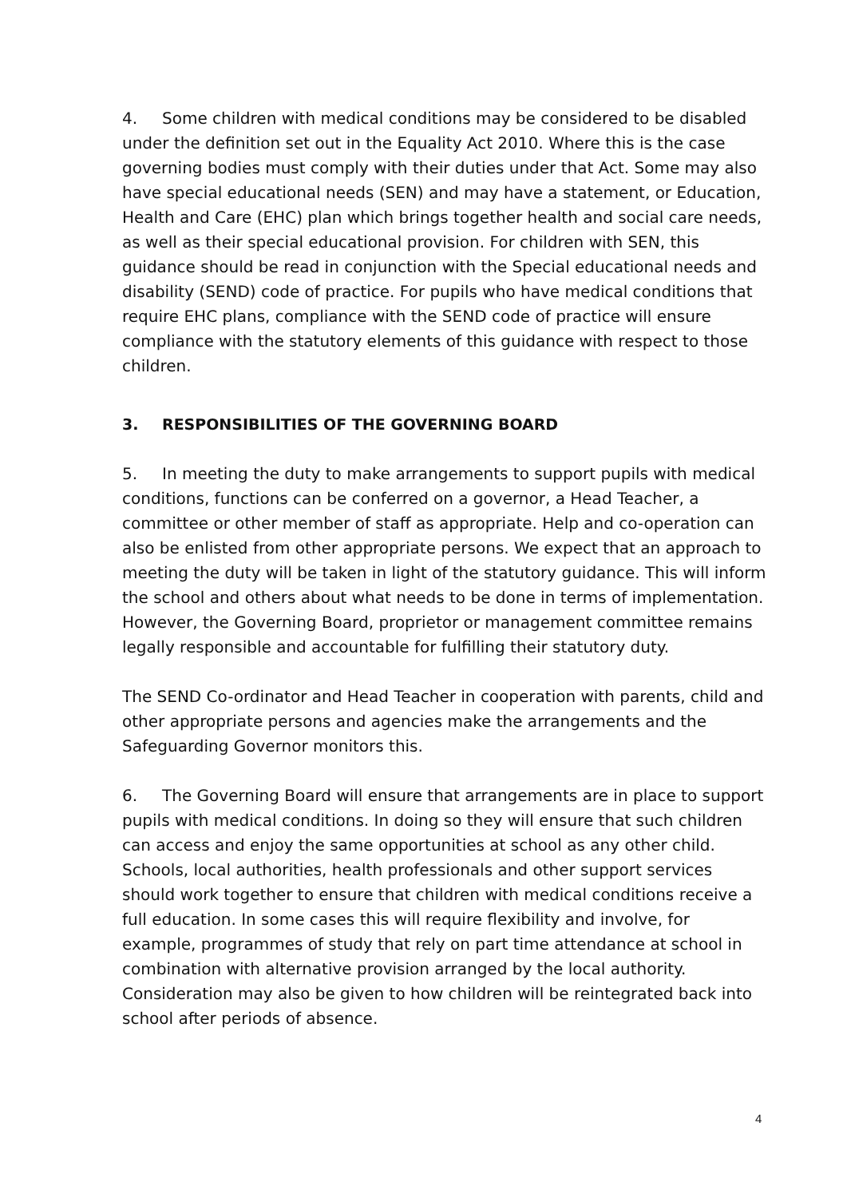4. Some children with medical conditions may be considered to be disabled under the definition set out in the Equality Act 2010. Where this is the case governing bodies must comply with their duties under that Act. Some may also have special educational needs (SEN) and may have a statement, or Education, Health and Care (EHC) plan which brings together health and social care needs, as well as their special educational provision. For children with SEN, this guidance should be read in conjunction with the Special educational needs and disability (SEND) code of practice. For pupils who have medical conditions that require EHC plans, compliance with the SEND code of practice will ensure compliance with the statutory elements of this guidance with respect to those children.
3. RESPONSIBILITIES OF THE GOVERNING BOARD
5. In meeting the duty to make arrangements to support pupils with medical conditions, functions can be conferred on a governor, a Head Teacher, a committee or other member of staff as appropriate. Help and co-operation can also be enlisted from other appropriate persons. We expect that an approach to meeting the duty will be taken in light of the statutory guidance. This will inform the school and others about what needs to be done in terms of implementation. However, the Governing Board, proprietor or management committee remains legally responsible and accountable for fulfilling their statutory duty.
The SEND Co-ordinator and Head Teacher in cooperation with parents, child and other appropriate persons and agencies make the arrangements and the Safeguarding Governor monitors this.
6. The Governing Board will ensure that arrangements are in place to support pupils with medical conditions. In doing so they will ensure that such children can access and enjoy the same opportunities at school as any other child. Schools, local authorities, health professionals and other support services should work together to ensure that children with medical conditions receive a full education. In some cases this will require flexibility and involve, for example, programmes of study that rely on part time attendance at school in combination with alternative provision arranged by the local authority. Consideration may also be given to how children will be reintegrated back into school after periods of absence.
4